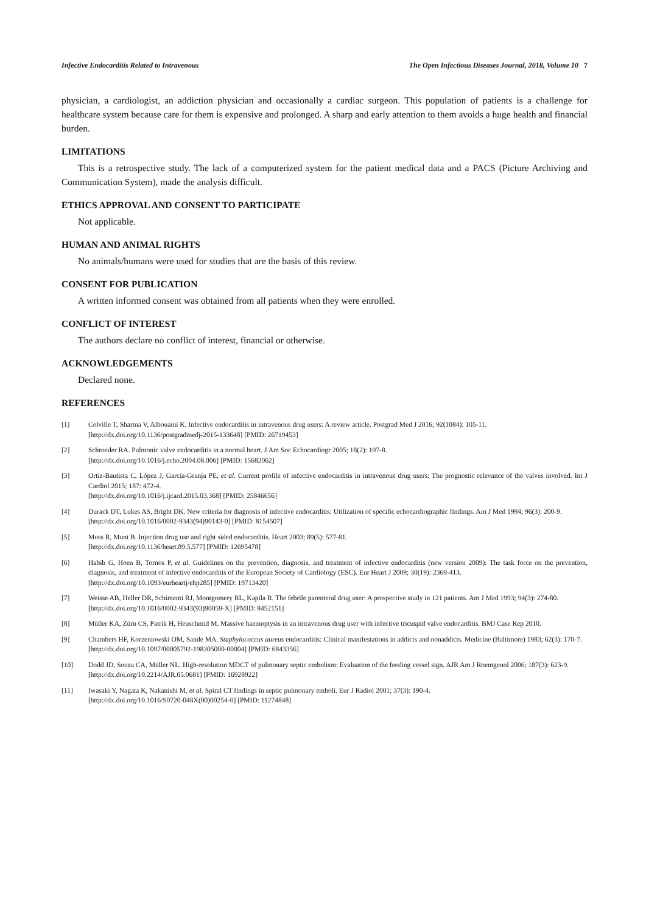Infective Endocarditis Related to Intravenous The Open Infectious Diseases Journal, 2018, Volume 10 7
physician, a cardiologist, an addiction physician and occasionally a cardiac surgeon. This population of patients is a challenge for healthcare system because care for them is expensive and prolonged. A sharp and early attention to them avoids a huge health and financial burden.
LIMITATIONS
This is a retrospective study. The lack of a computerized system for the patient medical data and a PACS (Picture Archiving and Communication System), made the analysis difficult.
ETHICS APPROVAL AND CONSENT TO PARTICIPATE
Not applicable.
HUMAN AND ANIMAL RIGHTS
No animals/humans were used for studies that are the basis of this review.
CONSENT FOR PUBLICATION
A written informed consent was obtained from all patients when they were enrolled.
CONFLICT OF INTEREST
The authors declare no conflict of interest, financial or otherwise.
ACKNOWLEDGEMENTS
Declared none.
REFERENCES
[1] Colville T, Sharma V, Albouaini K. Infective endocarditis in intravenous drug users: A review article. Postgrad Med J 2016; 92(1084): 105-11.
[http://dx.doi.org/10.1136/postgradmedj-2015-133648] [PMID: 26719453]
[2] Schroeder RA. Pulmonic valve endocarditis in a normal heart. J Am Soc Echocardiogr 2005; 18(2): 197-8.
[http://dx.doi.org/10.1016/j.echo.2004.08.006] [PMID: 15682062]
[3] Ortiz-Bautista C, López J, García-Granja PE, et al. Current profile of infective endocarditis in intravenous drug users: The prognostic relevance of the valves involved. Int J Cardiol 2015; 187: 472-4.
[http://dx.doi.org/10.1016/j.ijcard.2015.03.368] [PMID: 25846656]
[4] Durack DT, Lukes AS, Bright DK. New criteria for diagnosis of infective endocarditis: Utilization of specific echocardiographic findings. Am J Med 1994; 96(3): 200-9.
[http://dx.doi.org/10.1016/0002-9343(94)90143-0] [PMID: 8154507]
[5] Moss R, Munt B. Injection drug use and right sided endocarditis. Heart 2003; 89(5): 577-81.
[http://dx.doi.org/10.1136/heart.89.5.577] [PMID: 12695478]
[6] Habib G, Hoen B, Tornos P, et al. Guidelines on the prevention, diagnosis, and treatment of infective endocarditis (new version 2009): The task force on the prevention, diagnosis, and treatment of infective endocarditis of the European Society of Cardiology (ESC). Eur Heart J 2009; 30(19): 2369-413.
[http://dx.doi.org/10.1093/eurheartj/ehp285] [PMID: 19713420]
[7] Weisse AB, Heller DR, Schimenti RJ, Montgomery RL, Kapila R. The febrile parenteral drug user: A prospective study in 121 patients. Am J Med 1993; 94(3): 274-80.
[http://dx.doi.org/10.1016/0002-9343(93)90059-X] [PMID: 8452151]
[8] Müller KA, Zürn CS, Patrik H, Heuschmid M. Massive haemoptysis in an intravenous drug user with infective tricuspid valve endocarditis. BMJ Case Rep 2010.
[9] Chambers HF, Korzeniowski OM, Sande MA. Staphylococcus aureus endocarditis: Clinical manifestations in addicts and nonaddicts. Medicine (Baltimore) 1983; 62(3): 170-7.
[http://dx.doi.org/10.1097/00005792-198305000-00004] [PMID: 6843356]
[10] Dodd JD, Souza CA, Müller NL. High-resolution MDCT of pulmonary septic embolism: Evaluation of the feeding vessel sign. AJR Am J Roentgenol 2006; 187(3): 623-9.
[http://dx.doi.org/10.2214/AJR.05.0681] [PMID: 16928922]
[11] Iwasaki Y, Nagata K, Nakanishi M, et al. Spiral CT findings in septic pulmonary emboli. Eur J Radiol 2001; 37(3): 190-4.
[http://dx.doi.org/10.1016/S0720-048X(00)00254-0] [PMID: 11274848]